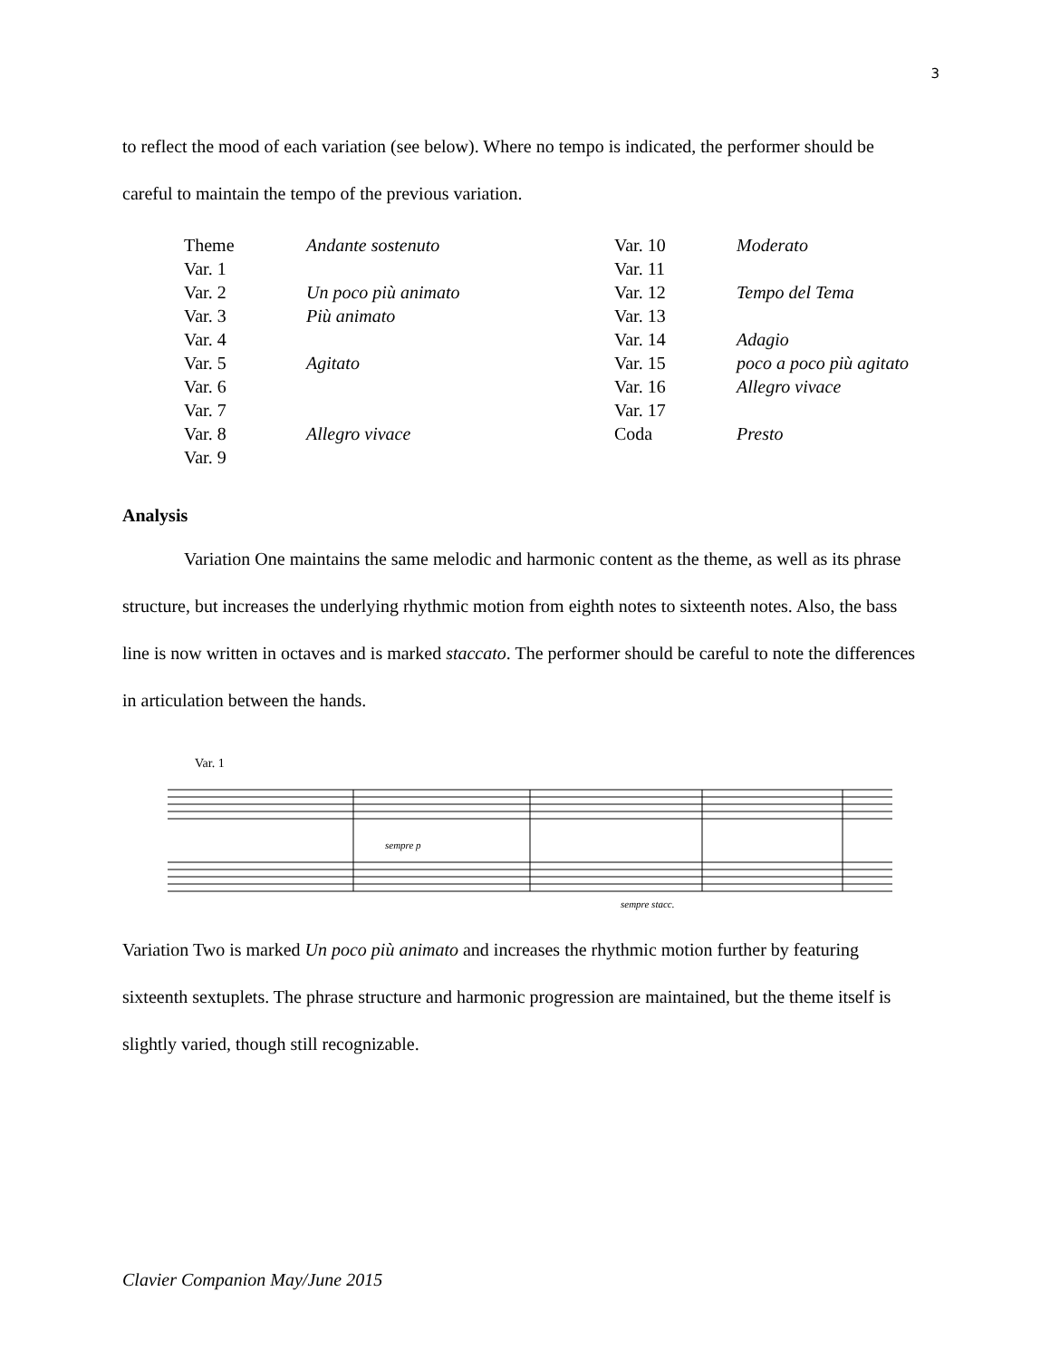3
to reflect the mood of each variation (see below). Where no tempo is indicated, the performer should be careful to maintain the tempo of the previous variation.
| Theme | Andante sostenuto | Var. 10 | Moderato |
| Var. 1 | | Var. 11 | |
| Var. 2 | Un poco più animato | Var. 12 | Tempo del Tema |
| Var. 3 | Più animato | Var. 13 | |
| Var. 4 | | Var. 14 | Adagio |
| Var. 5 | Agitato | Var. 15 | poco a poco più agitato |
| Var. 6 | | Var. 16 | Allegro vivace |
| Var. 7 | | Var. 17 | |
| Var. 8 | Allegro vivace | Coda | Presto |
| Var. 9 | | | |
Analysis
Variation One maintains the same melodic and harmonic content as the theme, as well as its phrase structure, but increases the underlying rhythmic motion from eighth notes to sixteenth notes. Also, the bass line is now written in octaves and is marked staccato. The performer should be careful to note the differences in articulation between the hands.
Var. 1
sempre p
sempre stacc.
Variation Two is marked Un poco più animato and increases the rhythmic motion further by featuring sixteenth sextuplets. The phrase structure and harmonic progression are maintained, but the theme itself is slightly varied, though still recognizable.
Clavier Companion May/June 2015